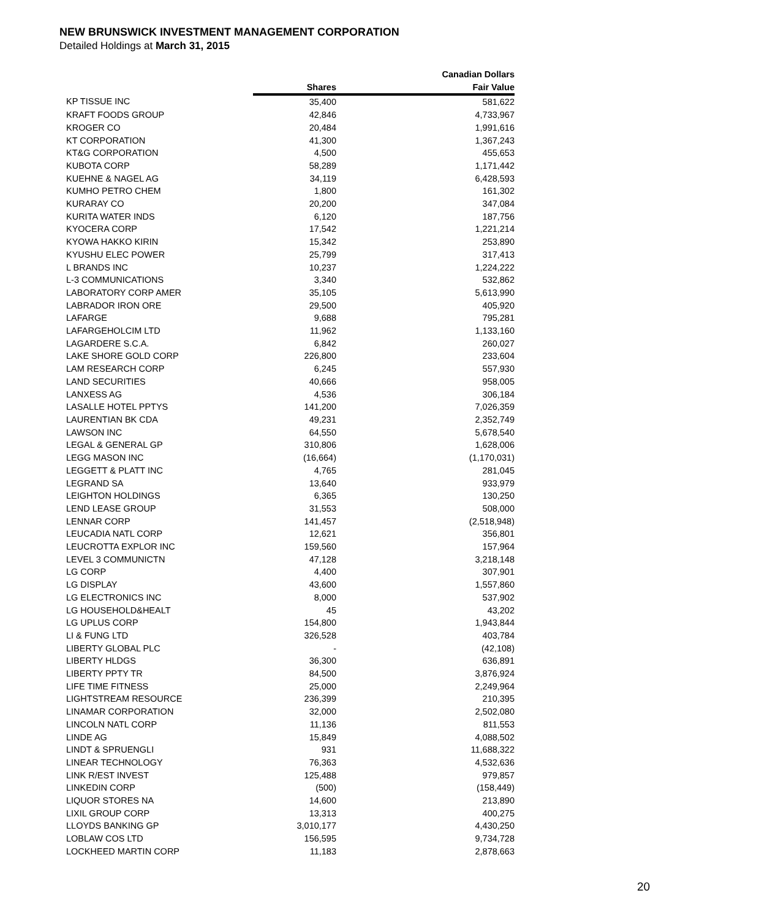NEW BRUNSWICK INVESTMENT MANAGEMENT CORPORATION
Detailed Holdings at March 31, 2015
| | | Canadian Dollars |
| --- | --- | --- |
| | Shares | Fair Value |
| KP TISSUE INC | 35,400 | 581,622 |
| KRAFT FOODS GROUP | 42,846 | 4,733,967 |
| KROGER CO | 20,484 | 1,991,616 |
| KT CORPORATION | 41,300 | 1,367,243 |
| KT&G CORPORATION | 4,500 | 455,653 |
| KUBOTA CORP | 58,289 | 1,171,442 |
| KUEHNE & NAGEL AG | 34,119 | 6,428,593 |
| KUMHO PETRO CHEM | 1,800 | 161,302 |
| KURARAY CO | 20,200 | 347,084 |
| KURITA WATER INDS | 6,120 | 187,756 |
| KYOCERA CORP | 17,542 | 1,221,214 |
| KYOWA HAKKO KIRIN | 15,342 | 253,890 |
| KYUSHU ELEC POWER | 25,799 | 317,413 |
| L BRANDS INC | 10,237 | 1,224,222 |
| L-3 COMMUNICATIONS | 3,340 | 532,862 |
| LABORATORY CORP AMER | 35,105 | 5,613,990 |
| LABRADOR IRON ORE | 29,500 | 405,920 |
| LAFARGE | 9,688 | 795,281 |
| LAFARGEHOLCIM LTD | 11,962 | 1,133,160 |
| LAGARDERE S.C.A. | 6,842 | 260,027 |
| LAKE SHORE GOLD CORP | 226,800 | 233,604 |
| LAM RESEARCH CORP | 6,245 | 557,930 |
| LAND SECURITIES | 40,666 | 958,005 |
| LANXESS AG | 4,536 | 306,184 |
| LASALLE HOTEL PPTYS | 141,200 | 7,026,359 |
| LAURENTIAN BK CDA | 49,231 | 2,352,749 |
| LAWSON INC | 64,550 | 5,678,540 |
| LEGAL & GENERAL GP | 310,806 | 1,628,006 |
| LEGG MASON INC | (16,664) | (1,170,031) |
| LEGGETT & PLATT INC | 4,765 | 281,045 |
| LEGRAND SA | 13,640 | 933,979 |
| LEIGHTON HOLDINGS | 6,365 | 130,250 |
| LEND LEASE GROUP | 31,553 | 508,000 |
| LENNAR CORP | 141,457 | (2,518,948) |
| LEUCADIA NATL CORP | 12,621 | 356,801 |
| LEUCROTTA EXPLOR INC | 159,560 | 157,964 |
| LEVEL 3 COMMUNICTN | 47,128 | 3,218,148 |
| LG CORP | 4,400 | 307,901 |
| LG DISPLAY | 43,600 | 1,557,860 |
| LG ELECTRONICS INC | 8,000 | 537,902 |
| LG HOUSEHOLD&HEALT | 45 | 43,202 |
| LG UPLUS CORP | 154,800 | 1,943,844 |
| LI & FUNG LTD | 326,528 | 403,784 |
| LIBERTY GLOBAL PLC | - | (42,108) |
| LIBERTY HLDGS | 36,300 | 636,891 |
| LIBERTY PPTY TR | 84,500 | 3,876,924 |
| LIFE TIME FITNESS | 25,000 | 2,249,964 |
| LIGHTSTREAM RESOURCE | 236,399 | 210,395 |
| LINAMAR CORPORATION | 32,000 | 2,502,080 |
| LINCOLN NATL CORP | 11,136 | 811,553 |
| LINDE AG | 15,849 | 4,088,502 |
| LINDT & SPRUENGLI | 931 | 11,688,322 |
| LINEAR TECHNOLOGY | 76,363 | 4,532,636 |
| LINK R/EST INVEST | 125,488 | 979,857 |
| LINKEDIN CORP | (500) | (158,449) |
| LIQUOR STORES NA | 14,600 | 213,890 |
| LIXIL GROUP CORP | 13,313 | 400,275 |
| LLOYDS BANKING GP | 3,010,177 | 4,430,250 |
| LOBLAW COS LTD | 156,595 | 9,734,728 |
| LOCKHEED MARTIN CORP | 11,183 | 2,878,663 |
20